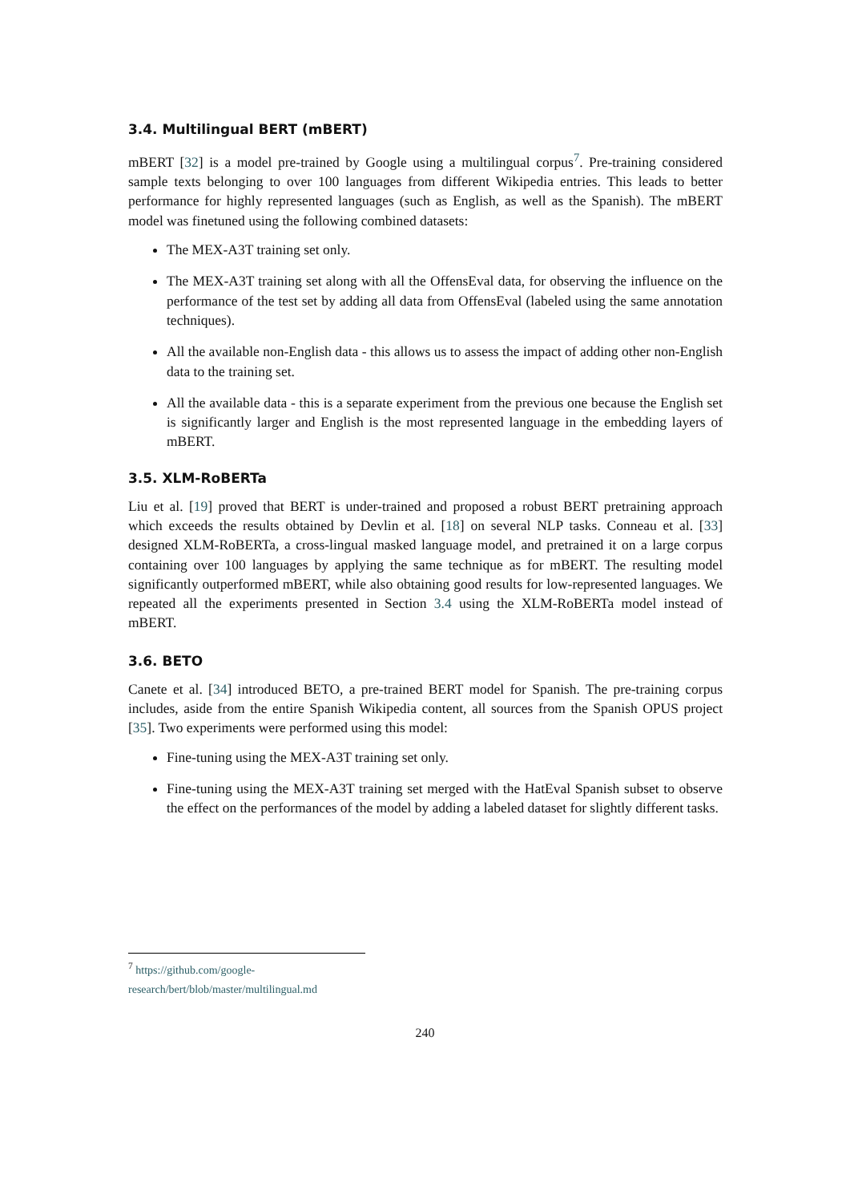3.4. Multilingual BERT (mBERT)
mBERT [32] is a model pre-trained by Google using a multilingual corpus<sup>7</sup>. Pre-training considered sample texts belonging to over 100 languages from different Wikipedia entries. This leads to better performance for highly represented languages (such as English, as well as the Spanish). The mBERT model was finetuned using the following combined datasets:
The MEX-A3T training set only.
The MEX-A3T training set along with all the OffensEval data, for observing the influence on the performance of the test set by adding all data from OffensEval (labeled using the same annotation techniques).
All the available non-English data - this allows us to assess the impact of adding other non-English data to the training set.
All the available data - this is a separate experiment from the previous one because the English set is significantly larger and English is the most represented language in the embedding layers of mBERT.
3.5. XLM-RoBERTa
Liu et al. [19] proved that BERT is under-trained and proposed a robust BERT pretraining approach which exceeds the results obtained by Devlin et al. [18] on several NLP tasks. Conneau et al. [33] designed XLM-RoBERTa, a cross-lingual masked language model, and pretrained it on a large corpus containing over 100 languages by applying the same technique as for mBERT. The resulting model significantly outperformed mBERT, while also obtaining good results for low-represented languages. We repeated all the experiments presented in Section 3.4 using the XLM-RoBERTa model instead of mBERT.
3.6. BETO
Canete et al. [34] introduced BETO, a pre-trained BERT model for Spanish. The pre-training corpus includes, aside from the entire Spanish Wikipedia content, all sources from the Spanish OPUS project [35]. Two experiments were performed using this model:
Fine-tuning using the MEX-A3T training set only.
Fine-tuning using the MEX-A3T training set merged with the HatEval Spanish subset to observe the effect on the performances of the model by adding a labeled dataset for slightly different tasks.
<sup>7</sup> https://github.com/google-research/bert/blob/master/multilingual.md
240